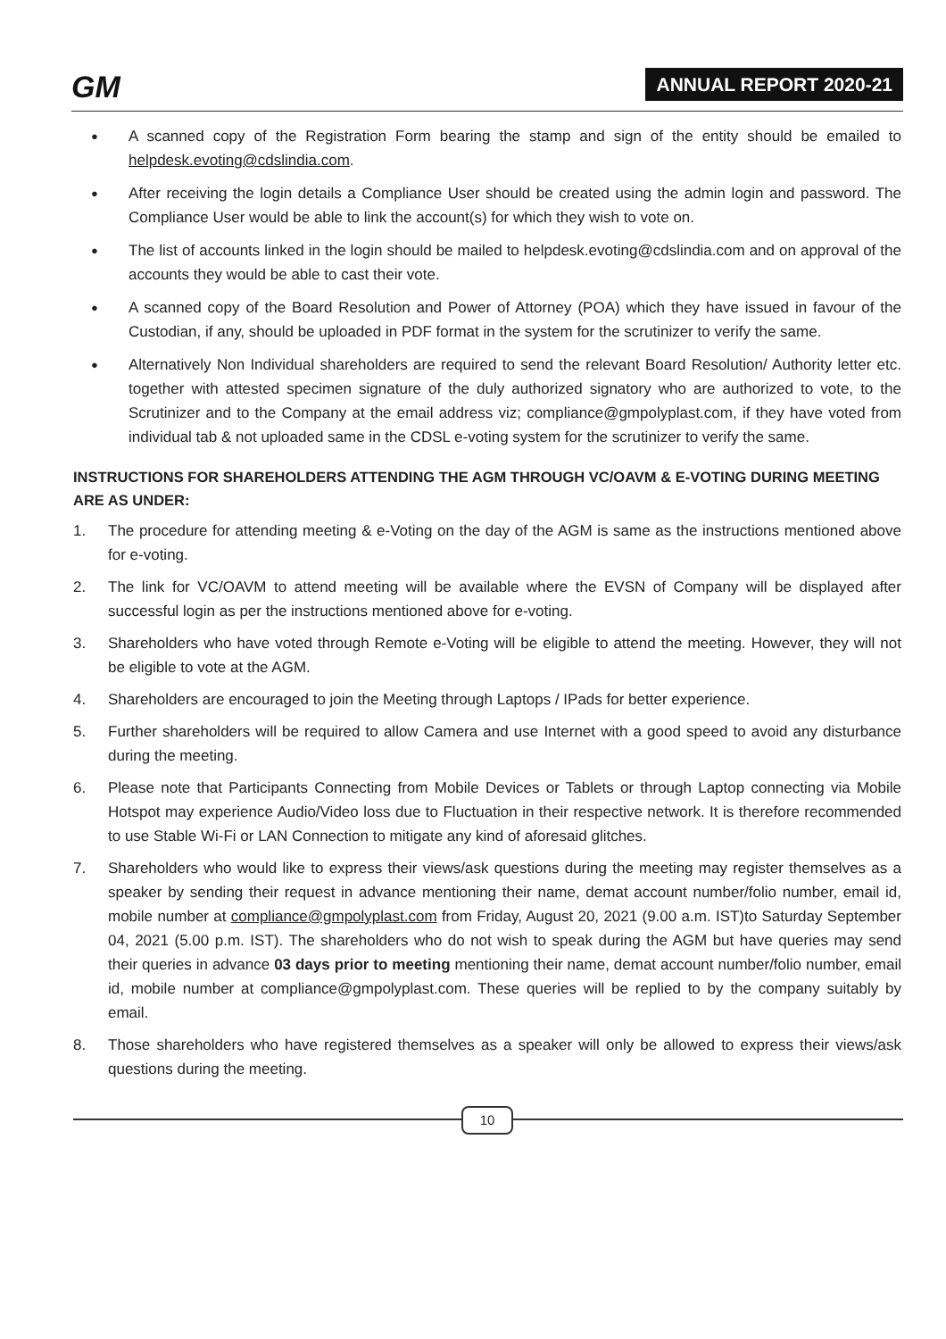GM ANNUAL REPORT 2020-21
● A scanned copy of the Registration Form bearing the stamp and sign of the entity should be emailed to helpdesk.evoting@cdslindia.com.
● After receiving the login details a Compliance User should be created using the admin login and password. The Compliance User would be able to link the account(s) for which they wish to vote on.
● The list of accounts linked in the login should be mailed to helpdesk.evoting@cdslindia.com and on approval of the accounts they would be able to cast their vote.
● A scanned copy of the Board Resolution and Power of Attorney (POA) which they have issued in favour of the Custodian, if any, should be uploaded in PDF format in the system for the scrutinizer to verify the same.
● Alternatively Non Individual shareholders are required to send the relevant Board Resolution/ Authority letter etc. together with attested specimen signature of the duly authorized signatory who are authorized to vote, to the Scrutinizer and to the Company at the email address viz; compliance@gmpolyplast.com, if they have voted from individual tab & not uploaded same in the CDSL e-voting system for the scrutinizer to verify the same.
INSTRUCTIONS FOR SHAREHOLDERS ATTENDING THE AGM THROUGH VC/OAVM & E-VOTING DURING MEETING ARE AS UNDER:
1. The procedure for attending meeting & e-Voting on the day of the AGM is same as the instructions mentioned above for e-voting.
2. The link for VC/OAVM to attend meeting will be available where the EVSN of Company will be displayed after successful login as per the instructions mentioned above for e-voting.
3. Shareholders who have voted through Remote e-Voting will be eligible to attend the meeting. However, they will not be eligible to vote at the AGM.
4. Shareholders are encouraged to join the Meeting through Laptops / IPads for better experience.
5. Further shareholders will be required to allow Camera and use Internet with a good speed to avoid any disturbance during the meeting.
6. Please note that Participants Connecting from Mobile Devices or Tablets or through Laptop connecting via Mobile Hotspot may experience Audio/Video loss due to Fluctuation in their respective network. It is therefore recommended to use Stable Wi-Fi or LAN Connection to mitigate any kind of aforesaid glitches.
7. Shareholders who would like to express their views/ask questions during the meeting may register themselves as a speaker by sending their request in advance mentioning their name, demat account number/folio number, email id, mobile number at compliance@gmpolyplast.com from Friday, August 20, 2021 (9.00 a.m. IST)to Saturday September 04, 2021 (5.00 p.m. IST). The shareholders who do not wish to speak during the AGM but have queries may send their queries in advance 03 days prior to meeting mentioning their name, demat account number/folio number, email id, mobile number at compliance@gmpolyplast.com. These queries will be replied to by the company suitably by email.
8. Those shareholders who have registered themselves as a speaker will only be allowed to express their views/ask questions during the meeting.
10